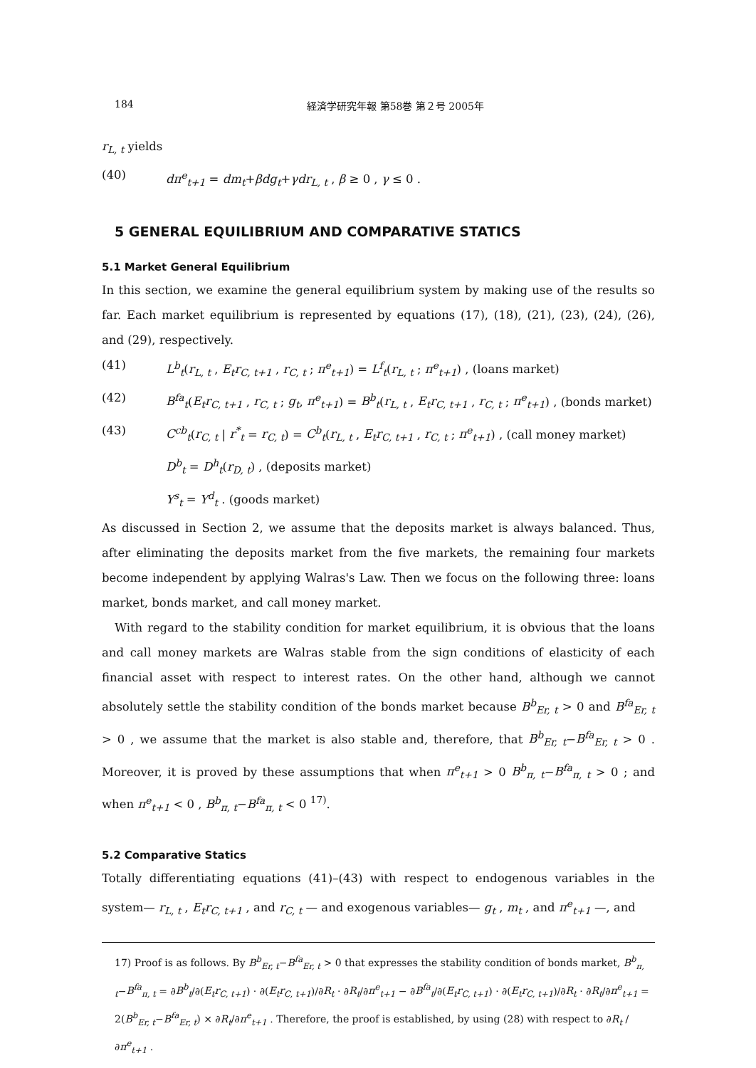184 経済学研究年報 第58巻 第２号 2005年
r<sub>L, t</sub> yields
(40) dπ<sup>e</sup><sub>t+1</sub> = dm<sub>t</sub>+βdg<sub>t</sub>+γdr<sub>L, t</sub> , β ≥ 0 , γ ≤ 0 .
5 GENERAL EQUILIBRIUM AND COMPARATIVE STATICS
5.1 Market General Equilibrium
In this section, we examine the general equilibrium system by making use of the results so far. Each market equilibrium is represented by equations (17), (18), (21), (23), (24), (26), and (29), respectively.
(41) L<sup>b</sup><sub>t</sub>(r<sub>L, t</sub> , E<sub>t</sub>r<sub>C, t+1</sub> , r<sub>C, t</sub> ; π<sup>e</sup><sub>t+1</sub>) = L<sup>f</sup><sub>t</sub>(r<sub>L, t</sub> ; π<sup>e</sup><sub>t+1</sub>) , (loans market)
(42) B<sup>fa</sup><sub>t</sub>(E<sub>t</sub>r<sub>C, t+1</sub> , r<sub>C, t</sub> ; g<sub>t</sub>, π<sup>e</sup><sub>t+1</sub>) = B<sup>b</sup><sub>t</sub>(r<sub>L, t</sub> , E<sub>t</sub>r<sub>C, t+1</sub> , r<sub>C, t</sub> ; π<sup>e</sup><sub>t+1</sub>) , (bonds market)
(43) C<sup>cb</sup><sub>t</sub>(r<sub>C, t</sub> | r<sup>*</sup><sub>t</sub> = r<sub>C, t</sub>) = C<sup>b</sup><sub>t</sub>(r<sub>L, t</sub> , E<sub>t</sub>r<sub>C, t+1</sub> , r<sub>C, t</sub> ; π<sup>e</sup><sub>t+1</sub>) , (call money market)
D<sup>b</sup><sub>t</sub> = D<sup>h</sup><sub>t</sub>(r<sub>D, t</sub>) , (deposits market)
Y<sup>s</sup><sub>t</sub> = Y<sup>d</sup><sub>t</sub> . (goods market)
As discussed in Section 2, we assume that the deposits market is always balanced. Thus, after eliminating the deposits market from the five markets, the remaining four markets become independent by applying Walras's Law. Then we focus on the following three: loans market, bonds market, and call money market.
With regard to the stability condition for market equilibrium, it is obvious that the loans and call money markets are Walras stable from the sign conditions of elasticity of each financial asset with respect to interest rates. On the other hand, although we cannot absolutely settle the stability condition of the bonds market because B<sup>b</sup><sub>Er, t</sub> > 0 and B<sup>fa</sup><sub>Er, t</sub> > 0 , we assume that the market is also stable and, therefore, that B<sup>b</sup><sub>Er, t</sub>−B<sup>fa</sup><sub>Er, t</sub> > 0 . Moreover, it is proved by these assumptions that when π<sup>e</sup><sub>t+1</sub> > 0 B<sup>b</sup><sub>π, t</sub>−B<sup>fa</sup><sub>π, t</sub> > 0 ; and when π<sup>e</sup><sub>t+1</sub> < 0 , B<sup>b</sup><sub>π, t</sub>−B<sup>fa</sup><sub>π, t</sub> < 0 <sup>17)</sup>.
5.2 Comparative Statics
Totally differentiating equations (41)–(43) with respect to endogenous variables in the system— r<sub>L, t</sub> , E<sub>t</sub>r<sub>C, t+1</sub> , and r<sub>C, t</sub> — and exogenous variables— g<sub>t</sub> , m<sub>t</sub> , and π<sup>e</sup><sub>t+1</sub> —, and
17) Proof is as follows. By B<sup>b</sup><sub>Er, t</sub>−B<sup>fa</sup><sub>Er, t</sub> > 0 that expresses the stability condition of bonds market, B<sup>b</sup><sub>π, t</sub>−B<sup>fa</sup><sub>π, t</sub> = ∂B<sup>b</sup><sub>t</sub>/∂(E<sub>t</sub>r<sub>C, t+1</sub>) · ∂(E<sub>t</sub>r<sub>C, t+1</sub>)/∂R<sub>t</sub> · ∂R<sub>t</sub>/∂π<sup>e</sup><sub>t+1</sub> − ∂B<sup>fa</sup><sub>t</sub>/∂(E<sub>t</sub>r<sub>C, t+1</sub>) · ∂(E<sub>t</sub>r<sub>C, t+1</sub>)/∂R<sub>t</sub> · ∂R<sub>t</sub>/∂π<sup>e</sup><sub>t+1</sub> = 2(B<sup>b</sup><sub>Er, t</sub>−B<sup>fa</sup><sub>Er, t</sub>) × ∂R<sub>t</sub>/∂π<sup>e</sup><sub>t+1</sub> . Therefore, the proof is established, by using (28) with respect to ∂R<sub>t</sub> / ∂π<sup>e</sup><sub>t+1</sub> .